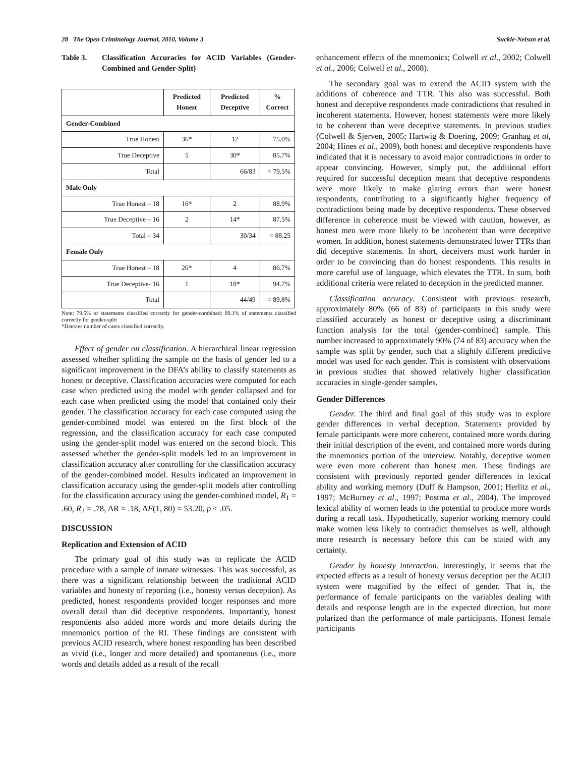28 The Open Criminology Journal, 2010, Volume 3 Suckle-Nelson et al.
Table 3. Classification Accuracies for ACID Variables (Gender-Combined and Gender-Split)
| | Predicted Honest | Predicted Deceptive | % Correct |
| --- | --- | --- | --- |
| Gender-Combined | | | |
| True Honest | 36* | 12 | 75.0% |
| True Deceptive | 5 | 30* | 85.7% |
| Total | | 66/83 | = 79.5% |
| Male Only | | | |
| True Honest – 18 | 16* | 2 | 88.9% |
| True Deceptive – 16 | 2 | 14* | 87.5% |
| Total – 34 | | 30/34 | = 88.25 |
| Female Only | | | |
| True Honest – 18 | 26* | 4 | 86.7% |
| True Deceptive- 16 | 1 | 18* | 94.7% |
| Total | | 44/49 | = 89.8% |
Note: 79.5% of statements classified correctly for gender-combined; 89.1% of statements classified correctly for gender-split
*Denotes number of cases classified correctly.
Effect of gender on classification. A hierarchical linear regression assessed whether splitting the sample on the basis of gender led to a significant improvement in the DFA’s ability to classify statements as honest or deceptive. Classification accuracies were computed for each case when predicted using the model with gender collapsed and for each case when predicted using the model that contained only their gender. The classification accuracy for each case computed using the gender-combined model was entered on the first block of the regression, and the classification accuracy for each case computed using the gender-split model was entered on the second block. This assessed whether the gender-split models led to an improvement in classification accuracy after controlling for the classification accuracy of the gender-combined model. Results indicated an improvement in classification accuracy using the gender-split models after controlling for the classification accuracy using the gender-combined model, R<sub>1</sub> = .60, R<sub>2</sub> = .78, ΔR = .18, ΔF(1, 80) = 53.20, p < .05.
DISCUSSION
Replication and Extension of ACID
The primary goal of this study was to replicate the ACID procedure with a sample of inmate witnesses. This was successful, as there was a significant relationship between the traditional ACID variables and honesty of reporting (i.e., honesty versus deception). As predicted, honest respondents provided longer responses and more overall detail than did deceptive respondents. Importantly, honest respondents also added more words and more details during the mnemonics portion of the RI. These findings are consistent with previous ACID research, where honest responding has been described as vivid (i.e., longer and more detailed) and spontaneous (i.e., more words and details added as a result of the recall
enhancement effects of the mnemonics; Colwell et al., 2002; Colwell et al., 2006; Colwell et al., 2008).
The secondary goal was to extend the ACID system with the additions of coherence and TTR. This also was successful. Both honest and deceptive respondents made contradictions that resulted in incoherent statements. However, honest statements were more likely to be coherent than were deceptive statements. In previous studies (Colwell & Sjerven, 2005; Hartwig & Doering, 2009; Granhag et al, 2004; Hines et al., 2009), both honest and deceptive respondents have indicated that it is necessary to avoid major contradictions in order to appear convincing. However, simply put, the additional effort required for successful deception meant that deceptive respondents were more likely to make glaring errors than were honest respondents, contributing to a significantly higher frequency of contradictions being made by deceptive respondents. These observed difference in coherence must be viewed with caution, however, as honest men were more likely to be incoherent than were deceptive women. In addition, honest statements demonstrated lower TTRs than did deceptive statements. In short, deceivers must work harder in order to be convincing than do honest respondents. This results in more careful use of language, which elevates the TTR. In sum, both additional criteria were related to deception in the predicted manner.
Classification accuracy. Consistent with previous research, approximately 80% (66 of 83) of participants in this study were classified accurately as honest or deceptive using a discriminant function analysis for the total (gender-combined) sample. This number increased to approximately 90% (74 of 83) accuracy when the sample was split by gender, such that a slightly different predictive model was used for each gender. This is consistent with observations in previous studies that showed relatively higher classification accuracies in single-gender samples.
Gender Differences
Gender. The third and final goal of this study was to explore gender differences in verbal deception. Statements provided by female participants were more coherent, contained more words during their initial description of the event, and contained more words during the mnemonics portion of the interview. Notably, deceptive women were even more coherent than honest men. These findings are consistent with previously reported gender differences in lexical ability and working memory (Duff & Hampson, 2001; Herlitz et al., 1997; McBurney et al., 1997; Postma et al., 2004). The improved lexical ability of women leads to the potential to produce more words during a recall task. Hypothetically, superior working memory could make women less likely to contradict themselves as well, although more research is necessary before this can be stated with any certainty.
Gender by honesty interaction. Interestingly, it seems that the expected effects as a result of honesty versus deception per the ACID system were magnified by the effect of gender. That is, the performance of female participants on the variables dealing with details and response length are in the expected direction, but more polarized than the performance of male participants. Honest female participants